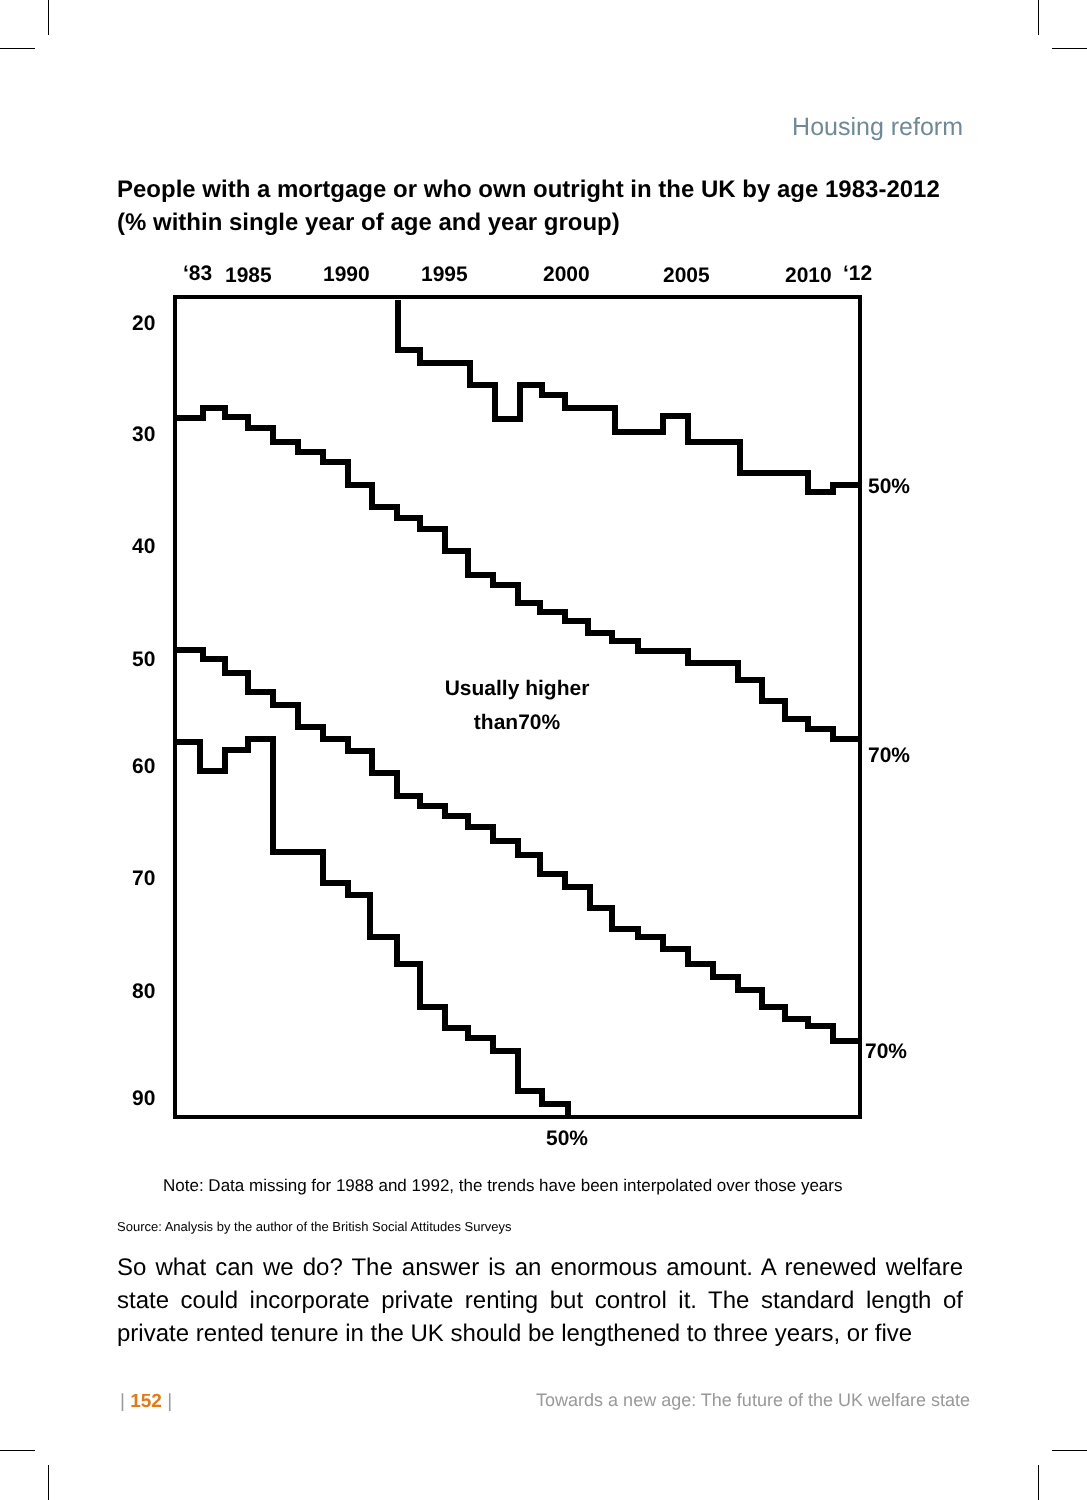Housing reform
People with a mortgage or who own outright in the UK by age 1983-2012 (% within single year of age and year group)
‘83
1985
1990
1995
2000
2005
2010
‘12
20
30
40
50
60
70
80
90
50%
70%
70%
50%
Usually higher
than70%
Note: Data missing for 1988 and 1992, the trends have been interpolated over those years
Source: Analysis by the author of the British Social Attitudes Surveys
So what can we do? The answer is an enormous amount. A renewed welfare state could incorporate private renting but control it. The standard length of private rented tenure in the UK should be lengthened to three years, or five
| 152 |
Towards a new age: The future of the UK welfare state